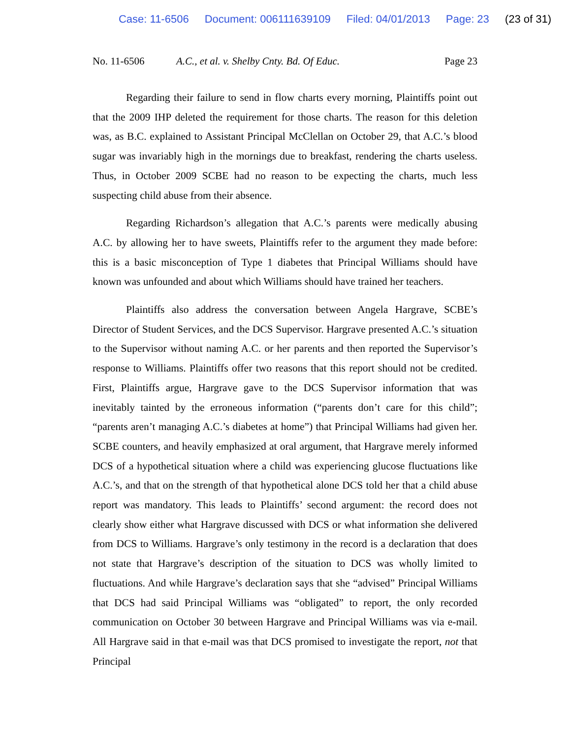Case: 11-6506 Document: 006111639109 Filed: 04/01/2013 Page: 23 (23 of 31)
No. 11-6506 A.C., et al. v. Shelby Cnty. Bd. Of Educ. Page 23
Regarding their failure to send in flow charts every morning, Plaintiffs point out that the 2009 IHP deleted the requirement for those charts. The reason for this deletion was, as B.C. explained to Assistant Principal McClellan on October 29, that A.C.’s blood sugar was invariably high in the mornings due to breakfast, rendering the charts useless. Thus, in October 2009 SCBE had no reason to be expecting the charts, much less suspecting child abuse from their absence.
Regarding Richardson’s allegation that A.C.’s parents were medically abusing A.C. by allowing her to have sweets, Plaintiffs refer to the argument they made before: this is a basic misconception of Type 1 diabetes that Principal Williams should have known was unfounded and about which Williams should have trained her teachers.
Plaintiffs also address the conversation between Angela Hargrave, SCBE’s Director of Student Services, and the DCS Supervisor. Hargrave presented A.C.’s situation to the Supervisor without naming A.C. or her parents and then reported the Supervisor’s response to Williams. Plaintiffs offer two reasons that this report should not be credited. First, Plaintiffs argue, Hargrave gave to the DCS Supervisor information that was inevitably tainted by the erroneous information (“parents don’t care for this child”; “parents aren’t managing A.C.’s diabetes at home”) that Principal Williams had given her. SCBE counters, and heavily emphasized at oral argument, that Hargrave merely informed DCS of a hypothetical situation where a child was experiencing glucose fluctuations like A.C.’s, and that on the strength of that hypothetical alone DCS told her that a child abuse report was mandatory. This leads to Plaintiffs’ second argument: the record does not clearly show either what Hargrave discussed with DCS or what information she delivered from DCS to Williams. Hargrave’s only testimony in the record is a declaration that does not state that Hargrave’s description of the situation to DCS was wholly limited to fluctuations. And while Hargrave’s declaration says that she “advised” Principal Williams that DCS had said Principal Williams was “obligated” to report, the only recorded communication on October 30 between Hargrave and Principal Williams was via e-mail. All Hargrave said in that e-mail was that DCS promised to investigate the report, not that Principal